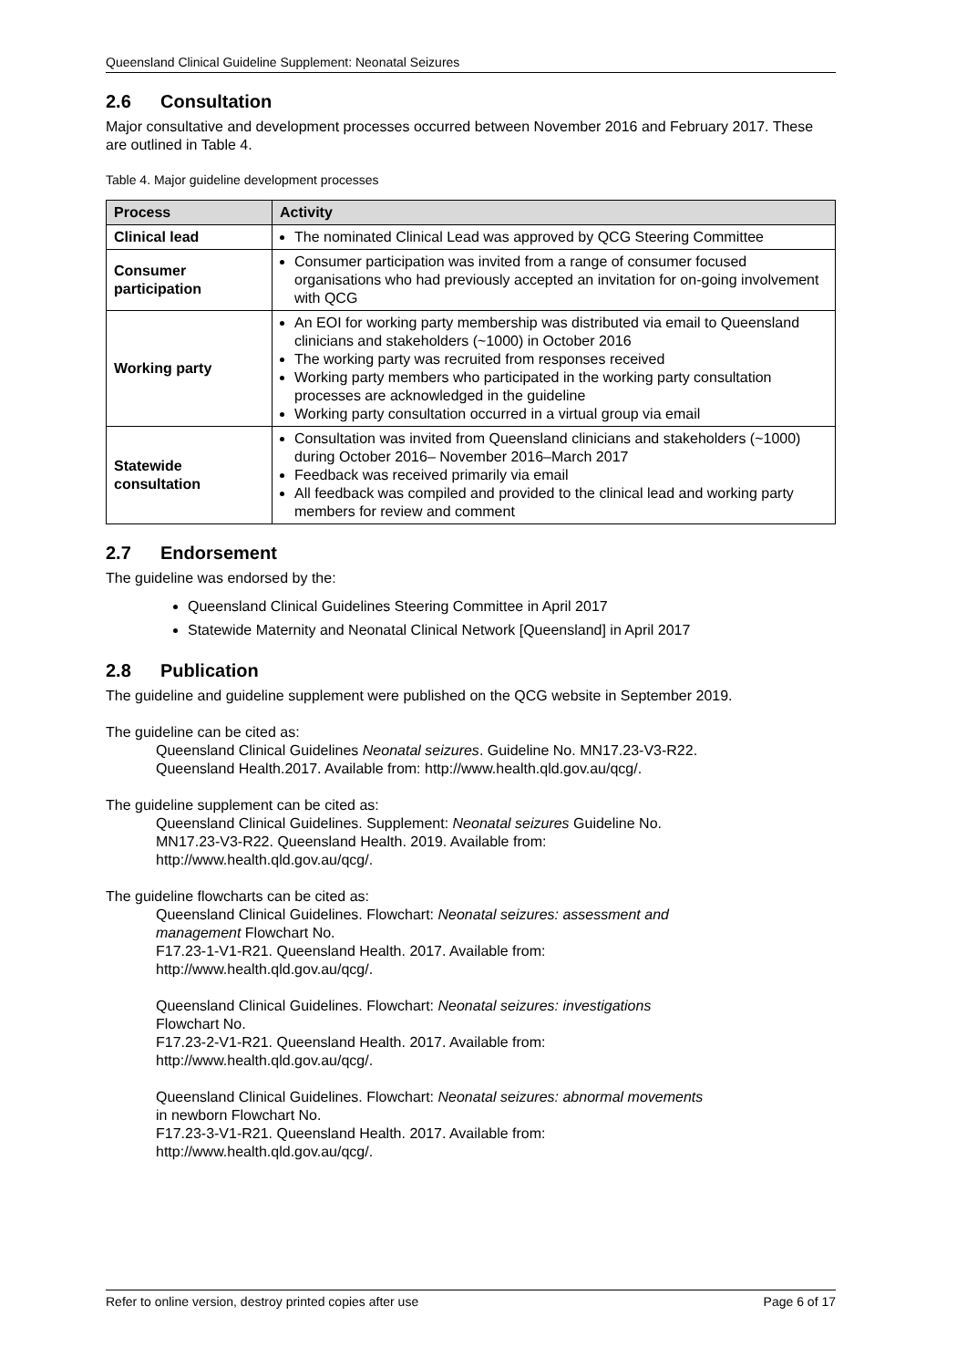Queensland Clinical Guideline Supplement: Neonatal Seizures
2.6 Consultation
Major consultative and development processes occurred between November 2016 and February 2017. These are outlined in Table 4.
Table 4. Major guideline development processes
| Process | Activity |
| --- | --- |
| Clinical lead | The nominated Clinical Lead was approved by QCG Steering Committee |
| Consumer participation | Consumer participation was invited from a range of consumer focused organisations who had previously accepted an invitation for on-going involvement with QCG |
| Working party | An EOI for working party membership was distributed via email to Queensland clinicians and stakeholders (~1000) in October 2016 The working party was recruited from responses received Working party members who participated in the working party consultation processes are acknowledged in the guideline Working party consultation occurred in a virtual group via email |
| Statewide consultation | Consultation was invited from Queensland clinicians and stakeholders (~1000) during October 2016– November 2016–March 2017 Feedback was received primarily via email All feedback was compiled and provided to the clinical lead and working party members for review and comment |
2.7 Endorsement
The guideline was endorsed by the:
Queensland Clinical Guidelines Steering Committee in April 2017
Statewide Maternity and Neonatal Clinical Network [Queensland] in April 2017
2.8 Publication
The guideline and guideline supplement were published on the QCG website in September 2019.
The guideline can be cited as:
Queensland Clinical Guidelines Neonatal seizures. Guideline No. MN17.23-V3-R22.
Queensland Health.2017. Available from: http://www.health.qld.gov.au/qcg/.
The guideline supplement can be cited as:
Queensland Clinical Guidelines. Supplement: Neonatal seizures Guideline No.
MN17.23-V3-R22. Queensland Health. 2019. Available from:
http://www.health.qld.gov.au/qcg/.
The guideline flowcharts can be cited as:
Queensland Clinical Guidelines. Flowchart: Neonatal seizures: assessment and
management Flowchart No.
F17.23-1-V1-R21. Queensland Health. 2017. Available from:
http://www.health.qld.gov.au/qcg/.
Queensland Clinical Guidelines. Flowchart: Neonatal seizures: investigations
Flowchart No.
F17.23-2-V1-R21. Queensland Health. 2017. Available from:
http://www.health.qld.gov.au/qcg/.
Queensland Clinical Guidelines. Flowchart: Neonatal seizures: abnormal movements
in newborn Flowchart No.
F17.23-3-V1-R21. Queensland Health. 2017. Available from:
http://www.health.qld.gov.au/qcg/.
Refer to online version, destroy printed copies after use Page 6 of 17